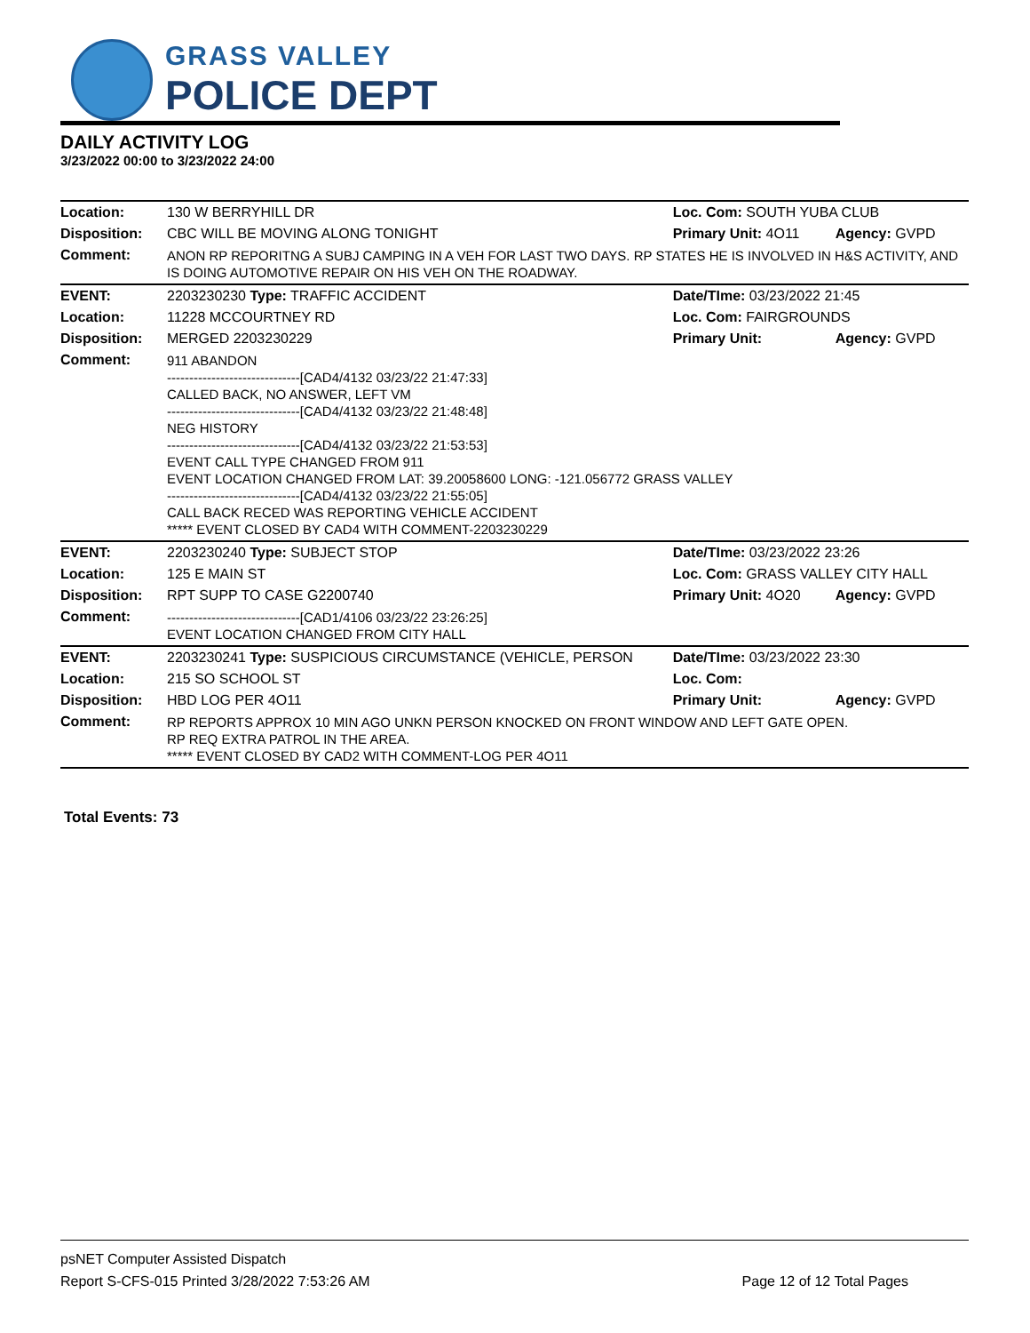GRASS VALLEY
POLICE DEPT
DAILY ACTIVITY LOG
3/23/2022 00:00 to 3/23/2022 24:00
| Location: | 130 W BERRYHILL DR | Loc. Com: SOUTH YUBA CLUB | |
| Disposition: | CBC WILL BE MOVING ALONG TONIGHT | Primary Unit: 4O11 | Agency: GVPD |
| Comment: | ANON RP REPORITNG A SUBJ CAMPING IN A VEH FOR LAST TWO DAYS. RP STATES HE IS INVOLVED IN H&S ACTIVITY, AND IS DOING AUTOMOTIVE REPAIR ON HIS VEH ON THE ROADWAY. | | |
| EVENT: | 2203230230 Type: TRAFFIC ACCIDENT | Date/TIme: 03/23/2022 21:45 | |
| Location: | 11228 MCCOURTNEY RD | Loc. Com: FAIRGROUNDS | |
| Disposition: | MERGED 2203230229 | Primary Unit: | Agency: GVPD |
| Comment: | 911 ABANDON ------------------------------[CAD4/4132 03/23/22 21:47:33] CALLED BACK, NO ANSWER, LEFT VM ------------------------------[CAD4/4132 03/23/22 21:48:48] NEG HISTORY ------------------------------[CAD4/4132 03/23/22 21:53:53] EVENT CALL TYPE CHANGED FROM 911 EVENT LOCATION CHANGED FROM LAT: 39.20058600 LONG: -121.056772 GRASS VALLEY ------------------------------[CAD4/4132 03/23/22 21:55:05] CALL BACK RECED WAS REPORTING VEHICLE ACCIDENT ***** EVENT CLOSED BY CAD4 WITH COMMENT-2203230229 | | |
| EVENT: | 2203230240 Type: SUBJECT STOP | Date/TIme: 03/23/2022 23:26 | |
| Location: | 125 E MAIN ST | Loc. Com: GRASS VALLEY CITY HALL | |
| Disposition: | RPT SUPP TO CASE G2200740 | Primary Unit: 4O20 | Agency: GVPD |
| Comment: | ------------------------------[CAD1/4106 03/23/22 23:26:25] EVENT LOCATION CHANGED FROM CITY HALL | | |
| EVENT: | 2203230241 Type: SUSPICIOUS CIRCUMSTANCE (VEHICLE, PERSON | Date/TIme: 03/23/2022 23:30 | |
| Location: | 215 SO SCHOOL ST | Loc. Com: | |
| Disposition: | HBD LOG PER 4O11 | Primary Unit: | Agency: GVPD |
| Comment: | RP REPORTS APPROX 10 MIN AGO UNKN PERSON KNOCKED ON FRONT WINDOW AND LEFT GATE OPEN. RP REQ EXTRA PATROL IN THE AREA. ***** EVENT CLOSED BY CAD2 WITH COMMENT-LOG PER 4O11 | | |
Total Events: 73
psNET Computer Assisted Dispatch
Report S-CFS-015 Printed 3/28/2022 7:53:26 AM Page 12 of 12 Total Pages